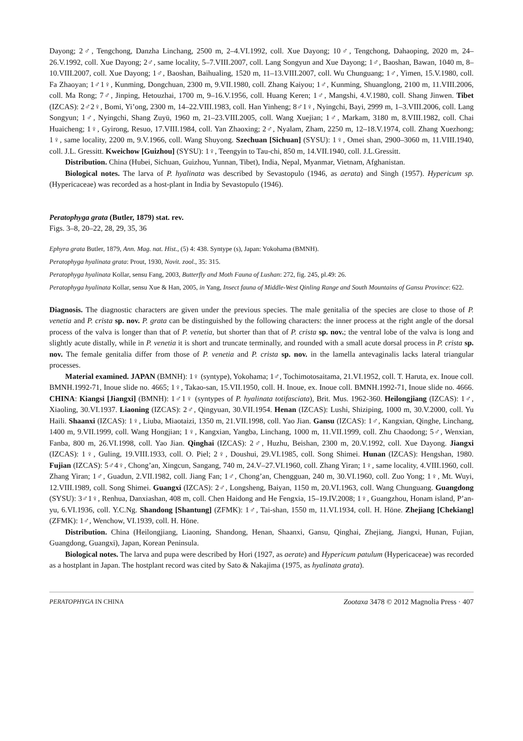Dayong; 2♂, Tengchong, Danzha Linchang, 2500 m, 2–4.VI.1992, coll. Xue Dayong; 10♂, Tengchong, Dahaoping, 2020 m, 24–26.V.1992, coll. Xue Dayong; 2♂, same locality, 5–7.VIII.2007, coll. Lang Songyun and Xue Dayong; 1♂, Baoshan, Bawan, 1040 m, 8–10.VIII.2007, coll. Xue Dayong; 1♂, Baoshan, Baihualing, 1520 m, 11–13.VIII.2007, coll. Wu Chunguang; 1♂, Yimen, 15.V.1980, coll. Fa Zhaoyan; 1♂1♀, Kunming, Dongchuan, 2300 m, 9.VII.1980, coll. Zhang Kaiyou; 1♂, Kunming, Shuanglong, 2100 m, 11.VIII.2006, coll. Ma Rong; 7♂, Jinping, Hetouzhai, 1700 m, 9–16.V.1956, coll. Huang Keren; 1♂, Mangshi, 4.V.1980, coll. Shang Jinwen. Tibet (IZCAS): 2♂2♀, Bomi, Yi’ong, 2300 m, 14–22.VIII.1983, coll. Han Yinheng; 8♂1♀, Nyingchi, Bayi, 2999 m, 1–3.VIII.2006, coll. Lang Songyun; 1♂, Nyingchi, Shang Zuyü, 1960 m, 21–23.VIII.2005, coll. Wang Xuejian; 1♂, Markam, 3180 m, 8.VIII.1982, coll. Chai Huaicheng; 1♀, Gyirong, Resuo, 17.VIII.1984, coll. Yan Zhaoxing; 2♂, Nyalam, Zham, 2250 m, 12–18.V.1974, coll. Zhang Xuezhong; 1♀, same locality, 2200 m, 9.V.1966, coll. Wang Shuyong. Szechuan [Sichuan] (SYSU): 1♀, Omei shan, 2900–3060 m, 11.VIII.1940, coll. J.L. Gressitt. Kweichow [Guizhou] (SYSU): 1♀, Teengyin to Tau-chi, 850 m, 14.VII.1940, coll. J.L.Gressitt.
Distribution. China (Hubei, Sichuan, Guizhou, Yunnan, Tibet), India, Nepal, Myanmar, Vietnam, Afghanistan.
Biological notes. The larva of P. hyalinata was described by Sevastopulo (1946, as aerata) and Singh (1957). Hypericum sp. (Hypericaceae) was recorded as a host-plant in India by Sevastopulo (1946).
Peratophyga grata (Butler, 1879) stat. rev.
Figs. 3–8, 20–22, 28, 29, 35, 36
Ephyra grata Butler, 1879, Ann. Mag. nat. Hist., (5) 4: 438. Syntype (s), Japan: Yokohama (BMNH).
Peratophyga hyalinata grata: Prout, 1930, Novit. zool., 35: 315.
Peratophyga hyalinata Kollar, sensu Fang, 2003, Butterfly and Moth Fauna of Lushan: 272, fig. 245, pl.49: 26.
Peratophyga hyalinata Kollar, sensu Xue & Han, 2005, in Yang, Insect fauna of Middle-West Qinling Range and South Mountains of Gansu Province: 622.
Diagnosis. The diagnostic characters are given under the previous species. The male genitalia of the species are close to those of P. venetia and P. crista sp. nov. P. grata can be distinguished by the following characters: the inner process at the right angle of the dorsal process of the valva is longer than that of P. venetia, but shorter than that of P. crista sp. nov.; the ventral lobe of the valva is long and slightly acute distally, while in P. venetia it is short and truncate terminally, and rounded with a small acute dorsal process in P. crista sp. nov. The female genitalia differ from those of P. venetia and P. crista sp. nov. in the lamella antevaginalis lacks lateral triangular processes.
Material examined. JAPAN (BMNH): 1♀ (syntype), Yokohama; 1♂, Tochimotosaitama, 21.VI.1952, coll. T. Haruta, ex. Inoue coll. BMNH.1992-71, Inoue slide no. 4665; 1♀, Takao-san, 15.VII.1950, coll. H. Inoue, ex. Inoue coll. BMNH.1992-71, Inoue slide no. 4666. CHINA: Kiangsi [Jiangxi] (BMNH): 1♂1♀ (syntypes of P. hyalinata totifasciata), Brit. Mus. 1962-360. Heilongjiang (IZCAS): 1♂, Xiaoling, 30.VI.1937. Liaoning (IZCAS): 2♂, Qingyuan, 30.VII.1954. Henan (IZCAS): Lushi, Shiziping, 1000 m, 30.V.2000, coll. Yu Haili. Shaanxi (IZCAS): 1♀, Liuba, Miaotaizi, 1350 m, 21.VII.1998, coll. Yao Jian. Gansu (IZCAS): 1♂, Kangxian, Qinghe, Linchang, 1400 m, 9.VII.1999, coll. Wang Hongjian; 1♀, Kangxian, Yangba, Linchang, 1000 m, 11.VII.1999, coll. Zhu Chaodong; 5♂, Wenxian, Fanba, 800 m, 26.VI.1998, coll. Yao Jian. Qinghai (IZCAS): 2♂, Huzhu, Beishan, 2300 m, 20.V.1992, coll. Xue Dayong. Jiangxi (IZCAS): 1♀, Guling, 19.VIII.1933, coll. O. Piel; 2♀, Doushui, 29.VI.1985, coll. Song Shimei. Hunan (IZCAS): Hengshan, 1980. Fujian (IZCAS): 5♂4♀, Chong’an, Xingcun, Sangang, 740 m, 24.V–27.VI.1960, coll. Zhang Yiran; 1♀, same locality, 4.VIII.1960, coll. Zhang Yiran; 1♂, Guadun, 2.VII.1982, coll. Jiang Fan; 1♂, Chong’an, Chengguan, 240 m, 30.VI.1960, coll. Zuo Yong; 1♀, Mt. Wuyi, 12.VIII.1989, coll. Song Shimei. Guangxi (IZCAS): 2♂, Longsheng, Baiyan, 1150 m, 20.VI.1963, coll. Wang Chunguang. Guangdong (SYSU): 3♂1♀, Renhua, Danxiashan, 408 m, coll. Chen Haidong and He Fengxia, 15–19.IV.2008; 1♀, Guangzhou, Honam island, P’an-yu, 6.VI.1936, coll. Y.C.Ng. Shandong [Shantung] (ZFMK): 1♂, Tai-shan, 1550 m, 11.VI.1934, coll. H. Höne. Zhejiang [Chekiang] (ZFMK): 1♂, Wenchow, VI.1939, coll. H. Höne.
Distribution. China (Heilongjiang, Liaoning, Shandong, Henan, Shaanxi, Gansu, Qinghai, Zhejiang, Jiangxi, Hunan, Fujian, Guangdong, Guangxi), Japan, Korean Peninsula.
Biological notes. The larva and pupa were described by Hori (1927, as aerate) and Hypericum patulum (Hypericaceae) was recorded as a hostplant in Japan. The hostplant record was cited by Sato & Nakajima (1975, as hyalinata grata).
PERATOPHYGA IN CHINA Zootaxa 3478 © 2012 Magnolia Press · 407